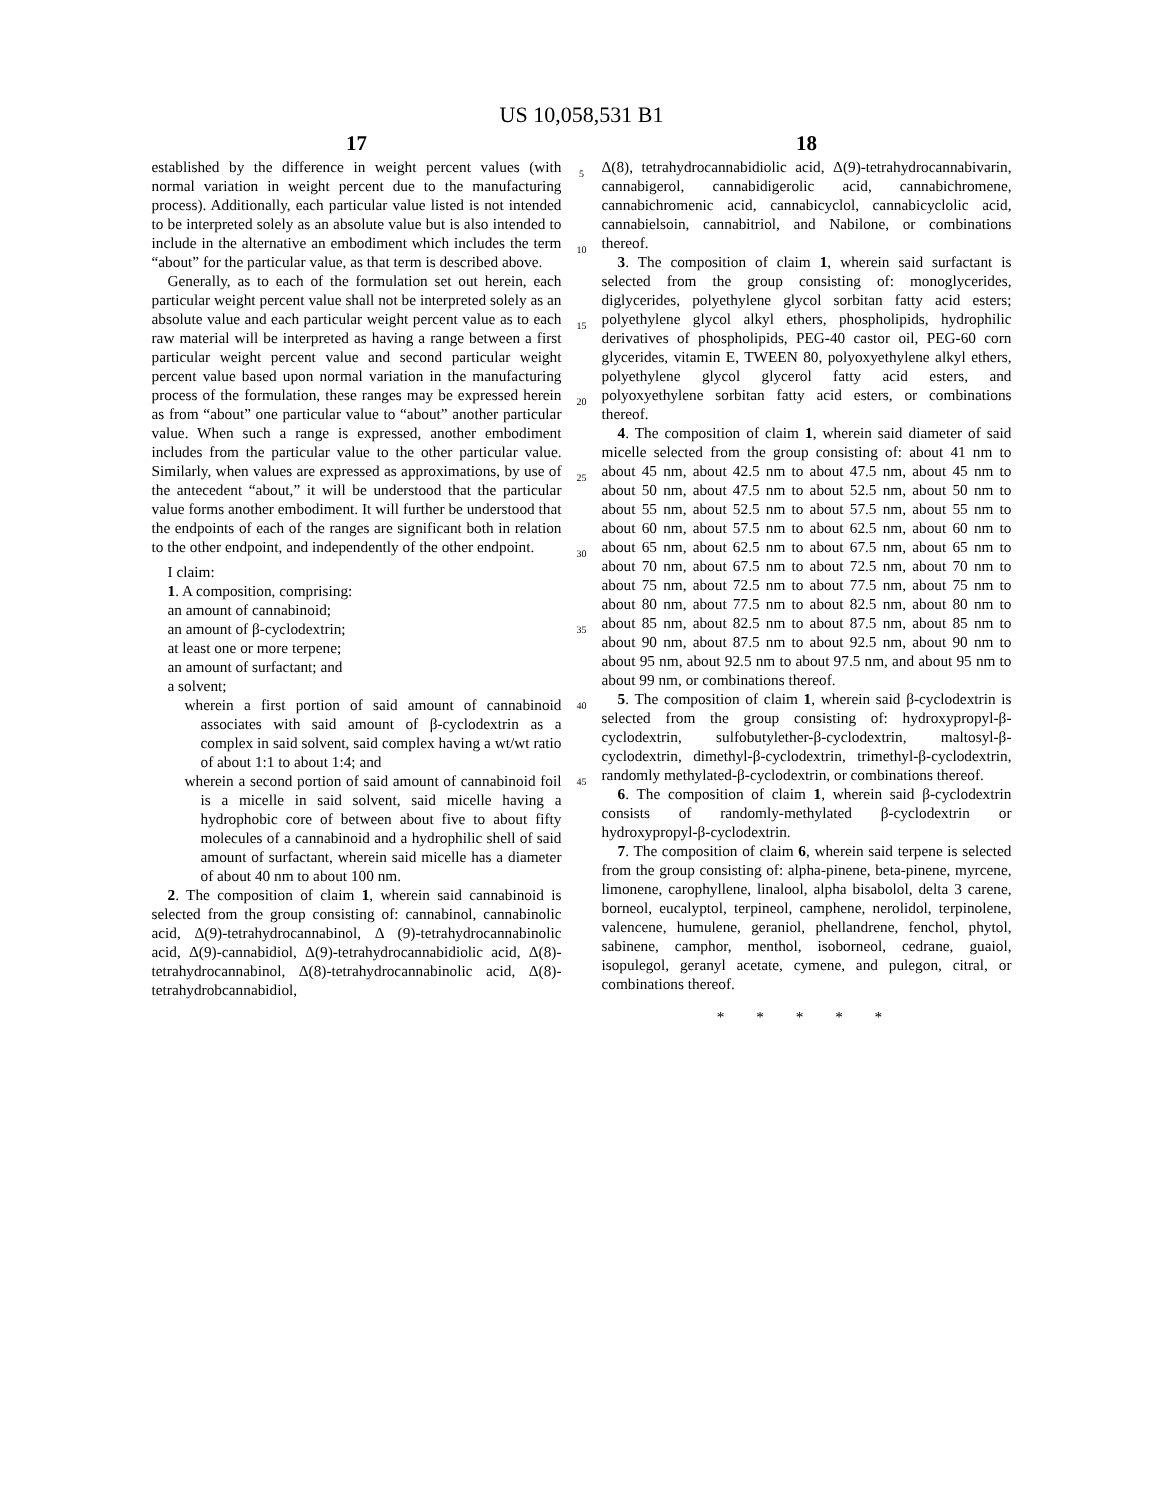US 10,058,531 B1
17
established by the difference in weight percent values (with normal variation in weight percent due to the manufacturing process). Additionally, each particular value listed is not intended to be interpreted solely as an absolute value but is also intended to include in the alternative an embodiment which includes the term “about” for the particular value, as that term is described above.
Generally, as to each of the formulation set out herein, each particular weight percent value shall not be interpreted solely as an absolute value and each particular weight percent value as to each raw material will be interpreted as having a range between a first particular weight percent value and second particular weight percent value based upon normal variation in the manufacturing process of the formulation, these ranges may be expressed herein as from “about” one particular value to “about” another particular value. When such a range is expressed, another embodiment includes from the particular value to the other particular value. Similarly, when values are expressed as approximations, by use of the antecedent “about,” it will be understood that the particular value forms another embodiment. It will further be understood that the endpoints of each of the ranges are significant both in relation to the other endpoint, and independently of the other endpoint.
I claim:
1. A composition, comprising:
an amount of cannabinoid;
an amount of β-cyclodextrin;
at least one or more terpene;
an amount of surfactant; and
a solvent;
wherein a first portion of said amount of cannabinoid associates with said amount of β-cyclodextrin as a complex in said solvent, said complex having a wt/wt ratio of about 1:1 to about 1:4; and
wherein a second portion of said amount of cannabinoid foil is a micelle in said solvent, said micelle having a hydrophobic core of between about five to about fifty molecules of a cannabinoid and a hydrophilic shell of said amount of surfactant, wherein said micelle has a diameter of about 40 nm to about 100 nm.
2. The composition of claim 1, wherein said cannabinoid is selected from the group consisting of: cannabinol, cannabinolic acid, Δ(9)-tetrahydrocannabinol, Δ (9)-tetrahydrocannabinolic acid, Δ(9)-cannabidiol, Δ(9)-tetrahydrocannabidiolic acid, Δ(8)-tetrahydrocannabinol, Δ(8)-tetrahydrocannabinolic acid, Δ(8)-tetrahydrobcannabidiol,
5
10
15
20
25
30
35
40
45
18
Δ(8), tetrahydrocannabidiolic acid, Δ(9)-tetrahydrocannabivarin, cannabigerol, cannabidigerolic acid, cannabichromene, cannabichromenic acid, cannabicyclol, cannabicyclolic acid, cannabielsoin, cannabitriol, and Nabilone, or combinations thereof.
3. The composition of claim 1, wherein said surfactant is selected from the group consisting of: monoglycerides, diglycerides, polyethylene glycol sorbitan fatty acid esters; polyethylene glycol alkyl ethers, phospholipids, hydrophilic derivatives of phospholipids, PEG-40 castor oil, PEG-60 corn glycerides, vitamin E, TWEEN 80, polyoxyethylene alkyl ethers, polyethylene glycol glycerol fatty acid esters, and polyoxyethylene sorbitan fatty acid esters, or combinations thereof.
4. The composition of claim 1, wherein said diameter of said micelle selected from the group consisting of: about 41 nm to about 45 nm, about 42.5 nm to about 47.5 nm, about 45 nm to about 50 nm, about 47.5 nm to about 52.5 nm, about 50 nm to about 55 nm, about 52.5 nm to about 57.5 nm, about 55 nm to about 60 nm, about 57.5 nm to about 62.5 nm, about 60 nm to about 65 nm, about 62.5 nm to about 67.5 nm, about 65 nm to about 70 nm, about 67.5 nm to about 72.5 nm, about 70 nm to about 75 nm, about 72.5 nm to about 77.5 nm, about 75 nm to about 80 nm, about 77.5 nm to about 82.5 nm, about 80 nm to about 85 nm, about 82.5 nm to about 87.5 nm, about 85 nm to about 90 nm, about 87.5 nm to about 92.5 nm, about 90 nm to about 95 nm, about 92.5 nm to about 97.5 nm, and about 95 nm to about 99 nm, or combinations thereof.
5. The composition of claim 1, wherein said β-cyclodextrin is selected from the group consisting of: hydroxypropyl-β-cyclodextrin, sulfobutylether-β-cyclodextrin, maltosyl-β-cyclodextrin, dimethyl-β-cyclodextrin, trimethyl-β-cyclodextrin, randomly methylated-β-cyclodextrin, or combinations thereof.
6. The composition of claim 1, wherein said β-cyclodextrin consists of randomly-methylated β-cyclodextrin or hydroxypropyl-β-cyclodextrin.
7. The composition of claim 6, wherein said terpene is selected from the group consisting of: alpha-pinene, beta-pinene, myrcene, limonene, carophyllene, linalool, alpha bisabolol, delta 3 carene, borneol, eucalyptol, terpineol, camphene, nerolidol, terpinolene, valencene, humulene, geraniol, phellandrene, fenchol, phytol, sabinene, camphor, menthol, isoborneol, cedrane, guaiol, isopulegol, geranyl acetate, cymene, and pulegon, citral, or combinations thereof.
* * * * *